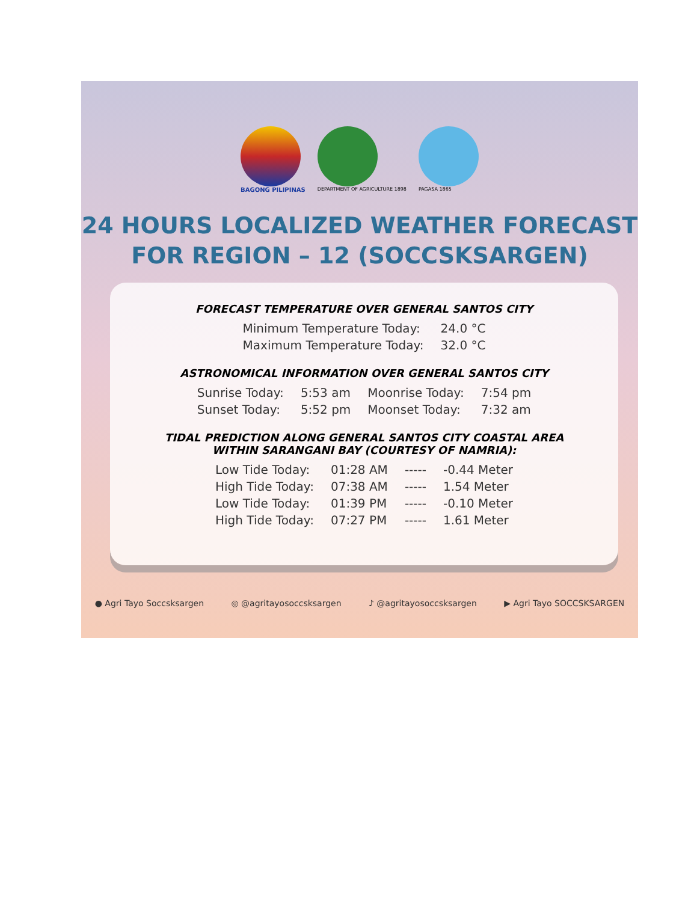BAGONG PILIPINAS
DEPARTMENT OF AGRICULTURE 1898 PAGASA 1865
24 HOURS LOCALIZED WEATHER FORECAST
FOR REGION – 12 (SOCCSKSARGEN)
FORECAST TEMPERATURE OVER GENERAL SANTOS CITY
| Minimum Temperature Today: | 24.0 °C |
| Maximum Temperature Today: | 32.0 °C |
ASTRONOMICAL INFORMATION OVER GENERAL SANTOS CITY
| Sunrise Today: | 5:53 am | Moonrise Today: | 7:54 pm |
| Sunset Today: | 5:52 pm | Moonset Today: | 7:32 am |
TIDAL PREDICTION ALONG GENERAL SANTOS CITY COASTAL AREA
WITHIN SARANGANI BAY (COURTESY OF NAMRIA):
| Low Tide Today: | 01:28 AM | ----- | -0.44 Meter |
| High Tide Today: | 07:38 AM | ----- | 1.54 Meter |
| Low Tide Today: | 01:39 PM | ----- | -0.10 Meter |
| High Tide Today: | 07:27 PM | ----- | 1.61 Meter |
● Agri Tayo Soccsksargen ◎ @agritayosoccsksargen ♪ @agritayosoccsksargen ▶ Agri Tayo SOCCSKSARGEN